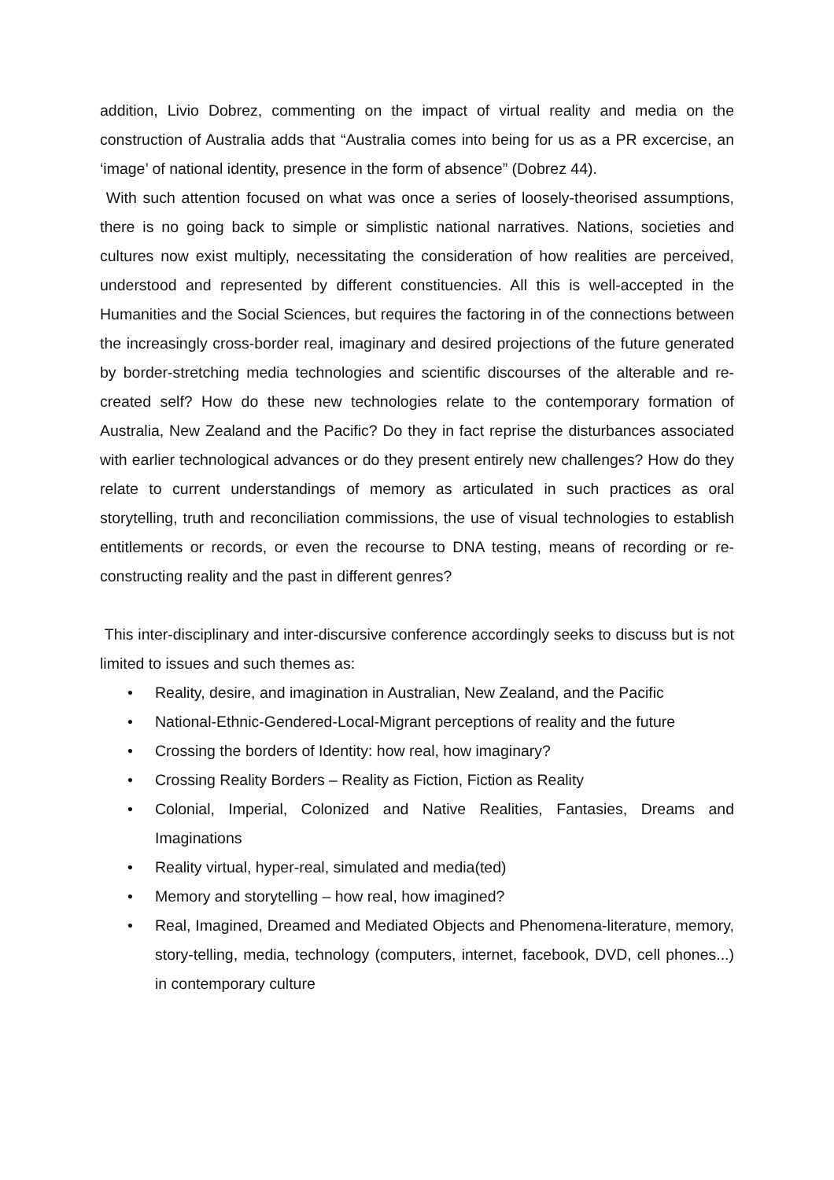addition, Livio Dobrez, commenting on the impact of virtual reality and media on the construction of Australia adds that “Australia comes into being for us as a PR excercise, an ‘image’ of national identity, presence in the form of absence” (Dobrez 44).
With such attention focused on what was once a series of loosely-theorised assumptions, there is no going back to simple or simplistic national narratives. Nations, societies and cultures now exist multiply, necessitating the consideration of how realities are perceived, understood and represented by different constituencies. All this is well-accepted in the Humanities and the Social Sciences, but requires the factoring in of the connections between the increasingly cross-border real, imaginary and desired projections of the future generated by border-stretching media technologies and scientific discourses of the alterable and re-created self? How do these new technologies relate to the contemporary formation of Australia, New Zealand and the Pacific? Do they in fact reprise the disturbances associated with earlier technological advances or do they present entirely new challenges? How do they relate to current understandings of memory as articulated in such practices as oral storytelling, truth and reconciliation commissions, the use of visual technologies to establish entitlements or records, or even the recourse to DNA testing, means of recording or re-constructing reality and the past in different genres?
This inter-disciplinary and inter-discursive conference accordingly seeks to discuss but is not limited to issues and such themes as:
• Reality, desire, and imagination in Australian, New Zealand, and the Pacific
• National-Ethnic-Gendered-Local-Migrant perceptions of reality and the future
• Crossing the borders of Identity: how real, how imaginary?
• Crossing Reality Borders – Reality as Fiction, Fiction as Reality
• Colonial, Imperial, Colonized and Native Realities, Fantasies, Dreams and Imaginations
• Reality virtual, hyper-real, simulated and media(ted)
• Memory and storytelling – how real, how imagined?
• Real, Imagined, Dreamed and Mediated Objects and Phenomena-literature, memory, story-telling, media, technology (computers, internet, facebook, DVD, cell phones...) in contemporary culture